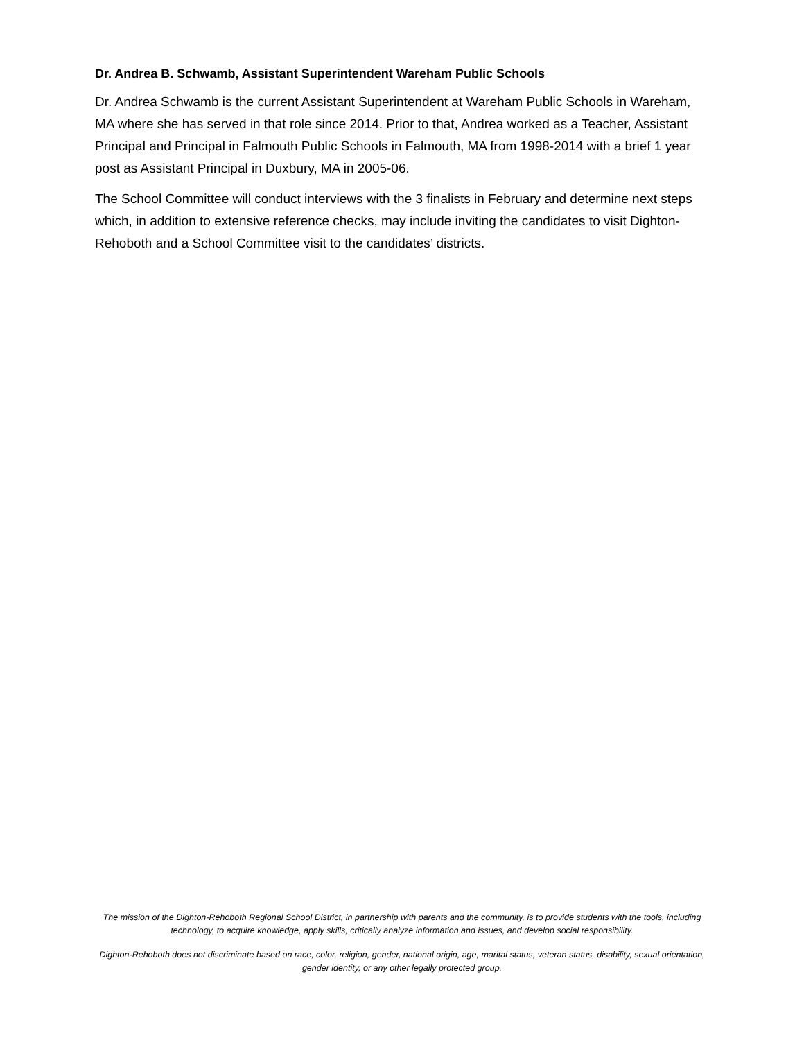Dr. Andrea B. Schwamb, Assistant Superintendent Wareham Public Schools
Dr. Andrea Schwamb is the current Assistant Superintendent at Wareham Public Schools in Wareham, MA where she has served in that role since 2014. Prior to that, Andrea worked as a Teacher, Assistant Principal and Principal in Falmouth Public Schools in Falmouth, MA from 1998-2014 with a brief 1 year post as Assistant Principal in Duxbury, MA in 2005-06.
The School Committee will conduct interviews with the 3 finalists in February and determine next steps which, in addition to extensive reference checks, may include inviting the candidates to visit Dighton-Rehoboth and a School Committee visit to the candidates’ districts.
The mission of the Dighton-Rehoboth Regional School District, in partnership with parents and the community, is to provide students with the tools, including technology, to acquire knowledge, apply skills, critically analyze information and issues, and develop social responsibility.
Dighton-Rehoboth does not discriminate based on race, color, religion, gender, national origin, age, marital status, veteran status, disability, sexual orientation, gender identity, or any other legally protected group.